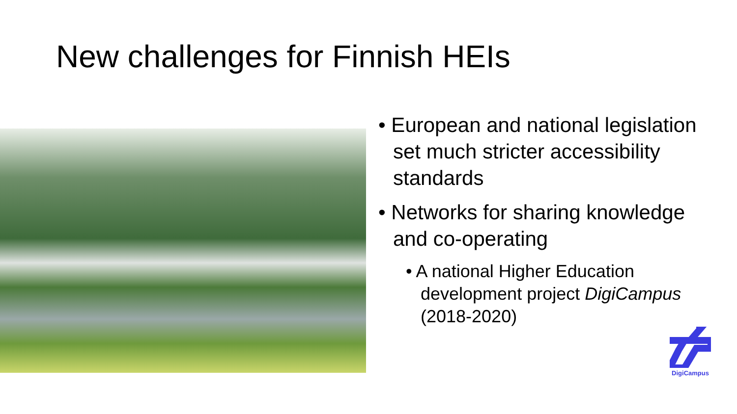New challenges for Finnish HEIs
• European and national legislation set much stricter accessibility standards
• Networks for sharing knowledge and co-operating
• A national Higher Education development project DigiCampus (2018-2020)
DigiCampus